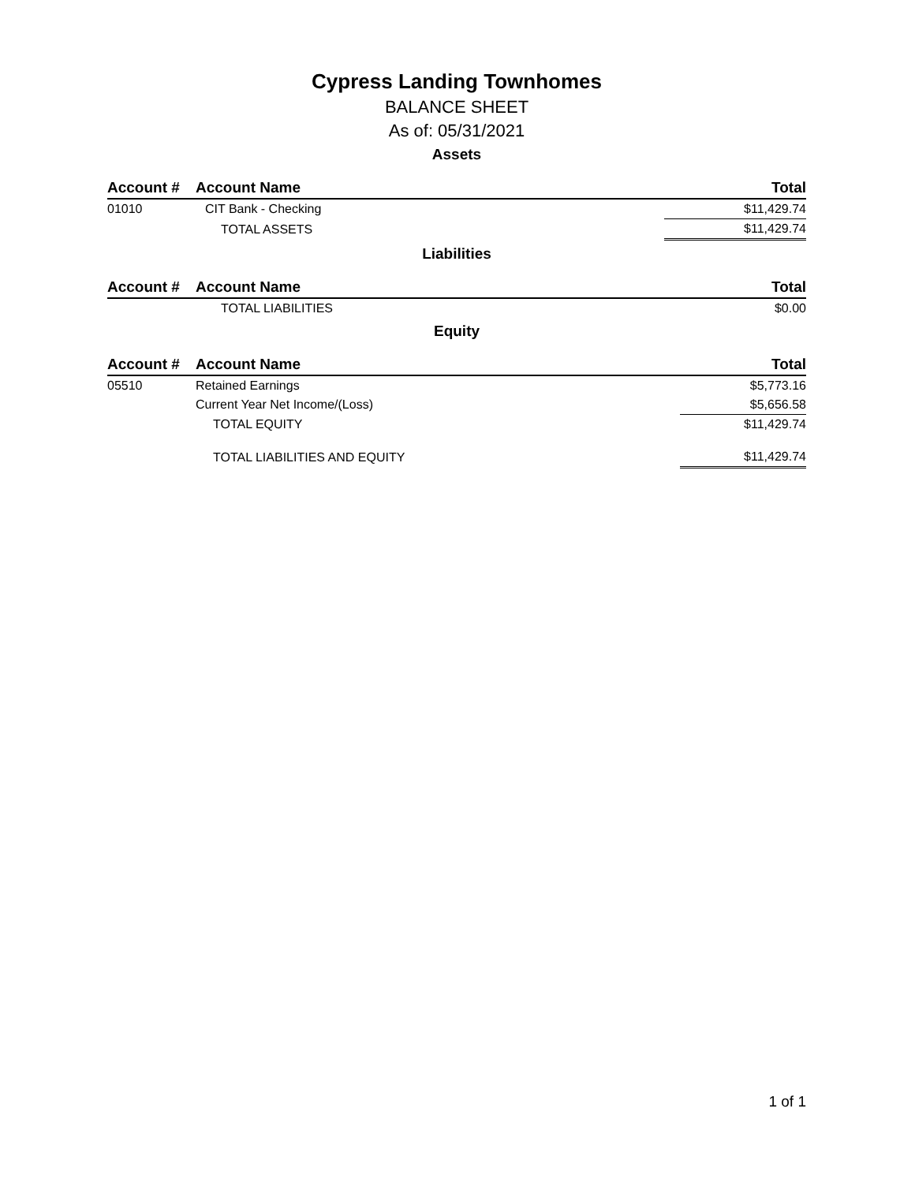Cypress Landing Townhomes
BALANCE SHEET
As of: 05/31/2021
Assets
| Account # | Account Name | Total |
| --- | --- | --- |
| 01010 | CIT Bank - Checking | $11,429.74 |
| | TOTAL ASSETS | $11,429.74 |
Liabilities
| Account # | Account Name | Total |
| --- | --- | --- |
| | TOTAL LIABILITIES | $0.00 |
Equity
| Account # | Account Name | Total |
| --- | --- | --- |
| 05510 | Retained Earnings | $5,773.16 |
| | Current Year Net Income/(Loss) | $5,656.58 |
| | TOTAL EQUITY | $11,429.74 |
| | TOTAL LIABILITIES AND EQUITY | $11,429.74 |
1 of 1